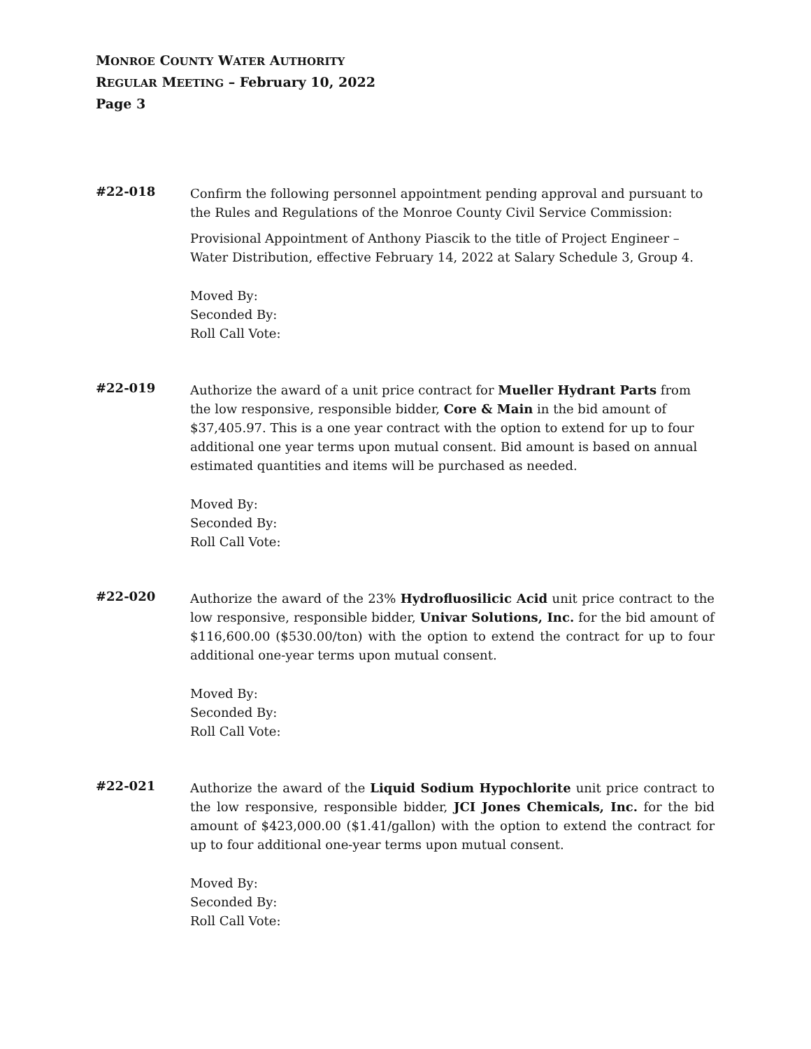MONROE COUNTY WATER AUTHORITY
REGULAR MEETING – February 10, 2022
Page 3
#22-018
Confirm the following personnel appointment pending approval and pursuant to the Rules and Regulations of the Monroe County Civil Service Commission:
Provisional Appointment of Anthony Piascik to the title of Project Engineer – Water Distribution, effective February 14, 2022 at Salary Schedule 3, Group 4.
Moved By:
Seconded By:
Roll Call Vote:
#22-019
Authorize the award of a unit price contract for Mueller Hydrant Parts from the low responsive, responsible bidder, Core & Main in the bid amount of $37,405.97. This is a one year contract with the option to extend for up to four additional one year terms upon mutual consent. Bid amount is based on annual estimated quantities and items will be purchased as needed.
Moved By:
Seconded By:
Roll Call Vote:
#22-020
Authorize the award of the 23% Hydrofluosilicic Acid unit price contract to the low responsive, responsible bidder, Univar Solutions, Inc. for the bid amount of $116,600.00 ($530.00/ton) with the option to extend the contract for up to four additional one-year terms upon mutual consent.
Moved By:
Seconded By:
Roll Call Vote:
#22-021
Authorize the award of the Liquid Sodium Hypochlorite unit price contract to the low responsive, responsible bidder, JCI Jones Chemicals, Inc. for the bid amount of $423,000.00 ($1.41/gallon) with the option to extend the contract for up to four additional one-year terms upon mutual consent.
Moved By:
Seconded By:
Roll Call Vote: